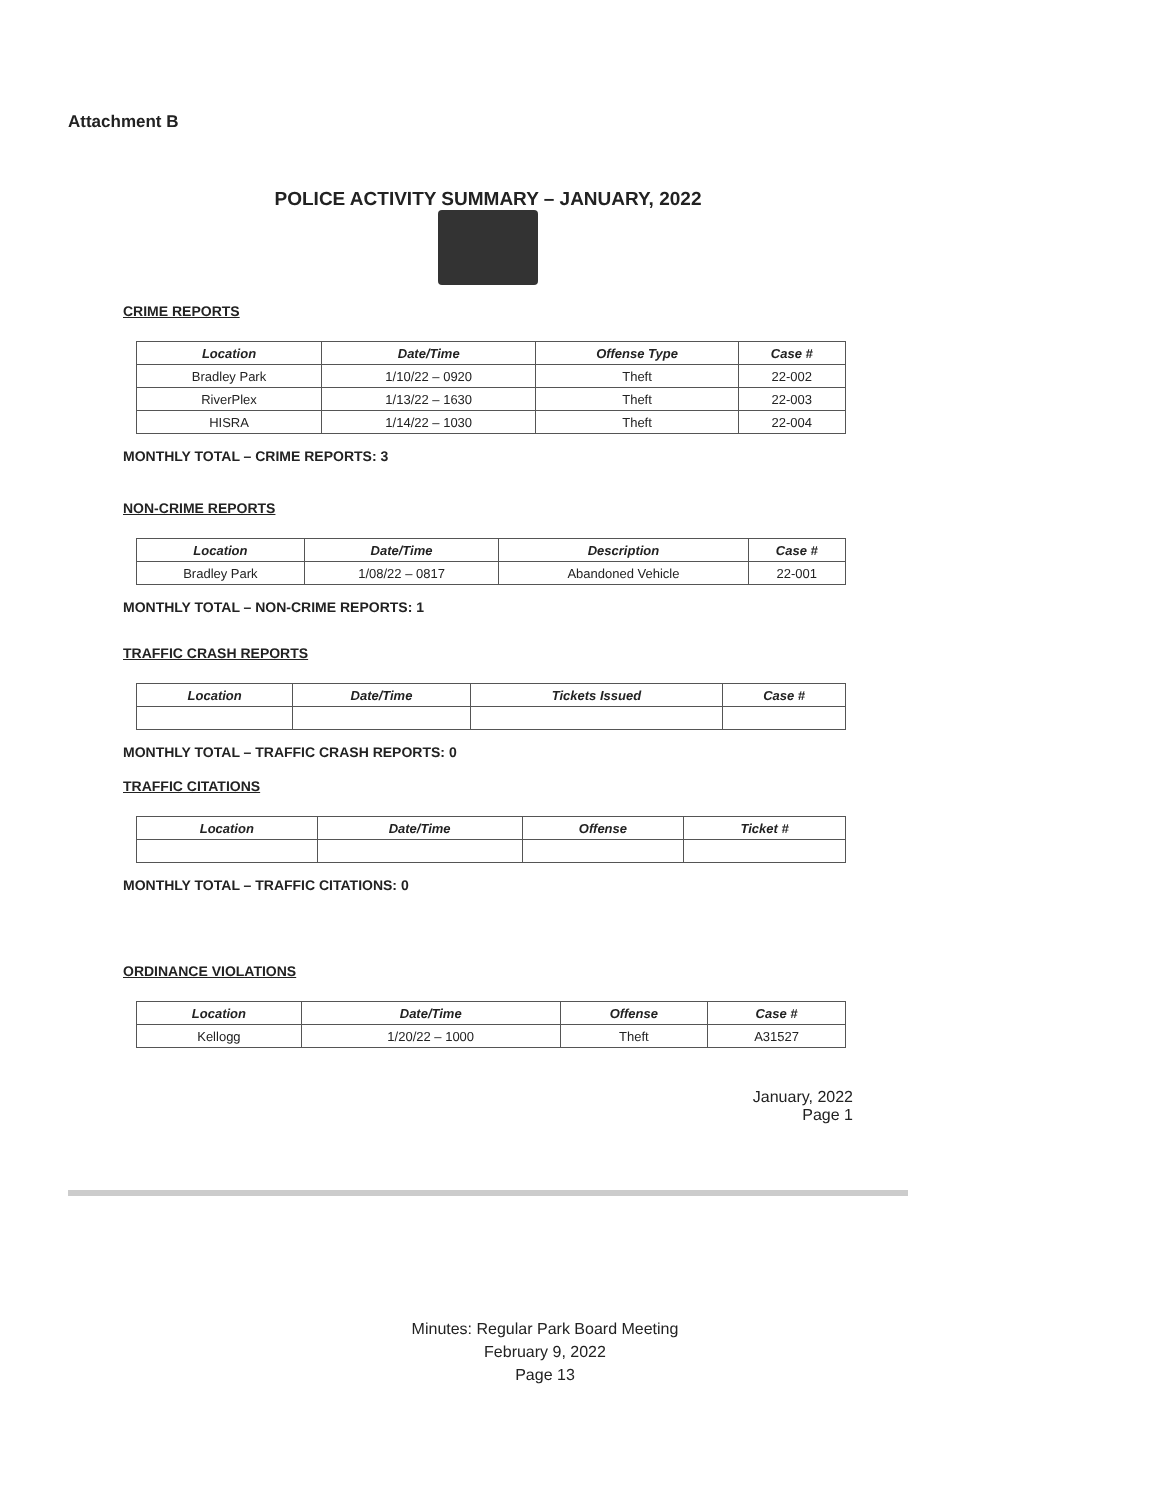Attachment B
POLICE ACTIVITY SUMMARY – JANUARY, 2022
CRIME REPORTS
| Location | Date/Time | Offense Type | Case # |
| --- | --- | --- | --- |
| Bradley Park | 1/10/22 – 0920 | Theft | 22-002 |
| RiverPlex | 1/13/22 – 1630 | Theft | 22-003 |
| HISRA | 1/14/22 – 1030 | Theft | 22-004 |
MONTHLY TOTAL – CRIME REPORTS: 3
NON-CRIME REPORTS
| Location | Date/Time | Description | Case # |
| --- | --- | --- | --- |
| Bradley Park | 1/08/22 – 0817 | Abandoned Vehicle | 22-001 |
MONTHLY TOTAL – NON-CRIME REPORTS: 1
TRAFFIC CRASH REPORTS
| Location | Date/Time | Tickets Issued | Case # |
| --- | --- | --- | --- |
MONTHLY TOTAL – TRAFFIC CRASH REPORTS: 0
TRAFFIC CITATIONS
| Location | Date/Time | Offense | Ticket # |
| --- | --- | --- | --- |
MONTHLY TOTAL – TRAFFIC CITATIONS: 0
ORDINANCE VIOLATIONS
| Location | Date/Time | Offense | Case # |
| --- | --- | --- | --- |
| Kellogg | 1/20/22 – 1000 | Theft | A31527 |
January, 2022
Page 1
Minutes: Regular Park Board Meeting
February 9, 2022
Page 13